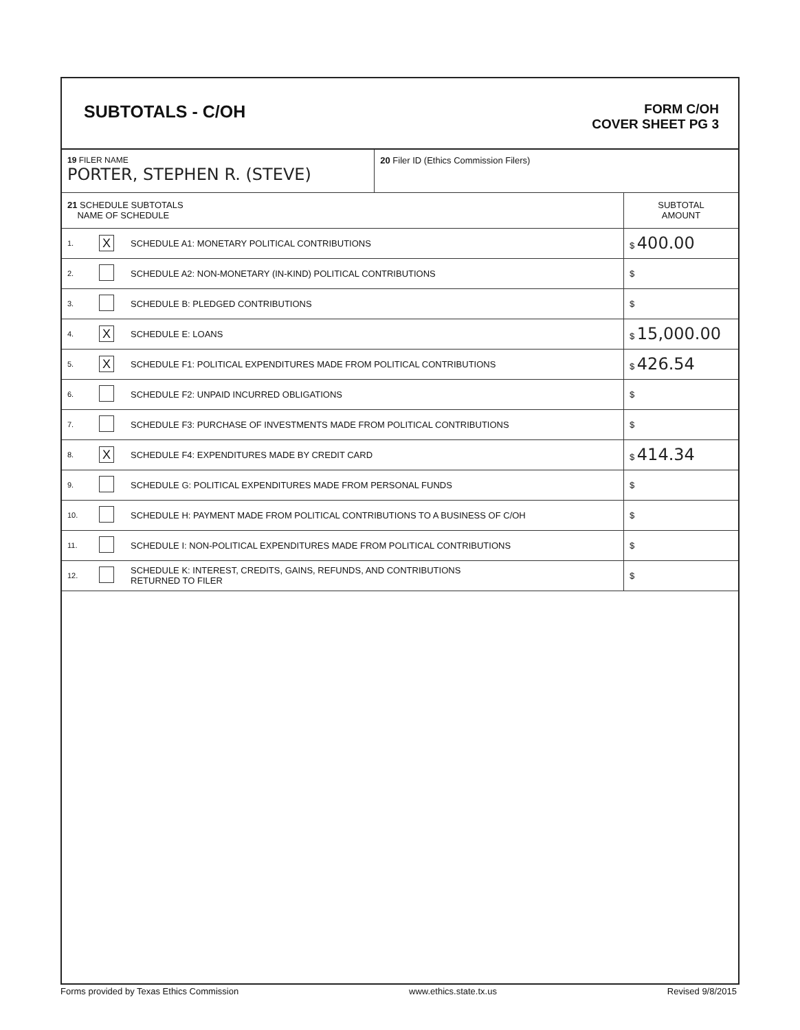SUBTOTALS - C/OH
FORM C/OH
COVER SHEET PG 3
| 19 FILER NAME PORTER, STEPHEN R. (STEVE) | | | 20 Filer ID (Ethics Commission Filers) | |
| 21 SCHEDULE SUBTOTALS NAME OF SCHEDULE | | | | SUBTOTAL AMOUNT |
| 1. | X | SCHEDULE A1: MONETARY POLITICAL CONTRIBUTIONS | | $ 400.00 |
| 2. | | SCHEDULE A2: NON-MONETARY (IN-KIND) POLITICAL CONTRIBUTIONS | | $ |
| 3. | | SCHEDULE B: PLEDGED CONTRIBUTIONS | | $ |
| 4. | X | SCHEDULE E: LOANS | | $ 15,000.00 |
| 5. | X | SCHEDULE F1: POLITICAL EXPENDITURES MADE FROM POLITICAL CONTRIBUTIONS | | $ 426.54 |
| 6. | | SCHEDULE F2: UNPAID INCURRED OBLIGATIONS | | $ |
| 7. | | SCHEDULE F3: PURCHASE OF INVESTMENTS MADE FROM POLITICAL CONTRIBUTIONS | | $ |
| 8. | X | SCHEDULE F4: EXPENDITURES MADE BY CREDIT CARD | | $ 414.34 |
| 9. | | SCHEDULE G: POLITICAL EXPENDITURES MADE FROM PERSONAL FUNDS | | $ |
| 10. | | SCHEDULE H: PAYMENT MADE FROM POLITICAL CONTRIBUTIONS TO A BUSINESS OF C/OH | | $ |
| 11. | | SCHEDULE I: NON-POLITICAL EXPENDITURES MADE FROM POLITICAL CONTRIBUTIONS | | $ |
| 12. | | SCHEDULE K: INTEREST, CREDITS, GAINS, REFUNDS, AND CONTRIBUTIONS RETURNED TO FILER | | $ |
Forms provided by Texas Ethics Commission www.ethics.state.tx.us Revised 9/8/2015